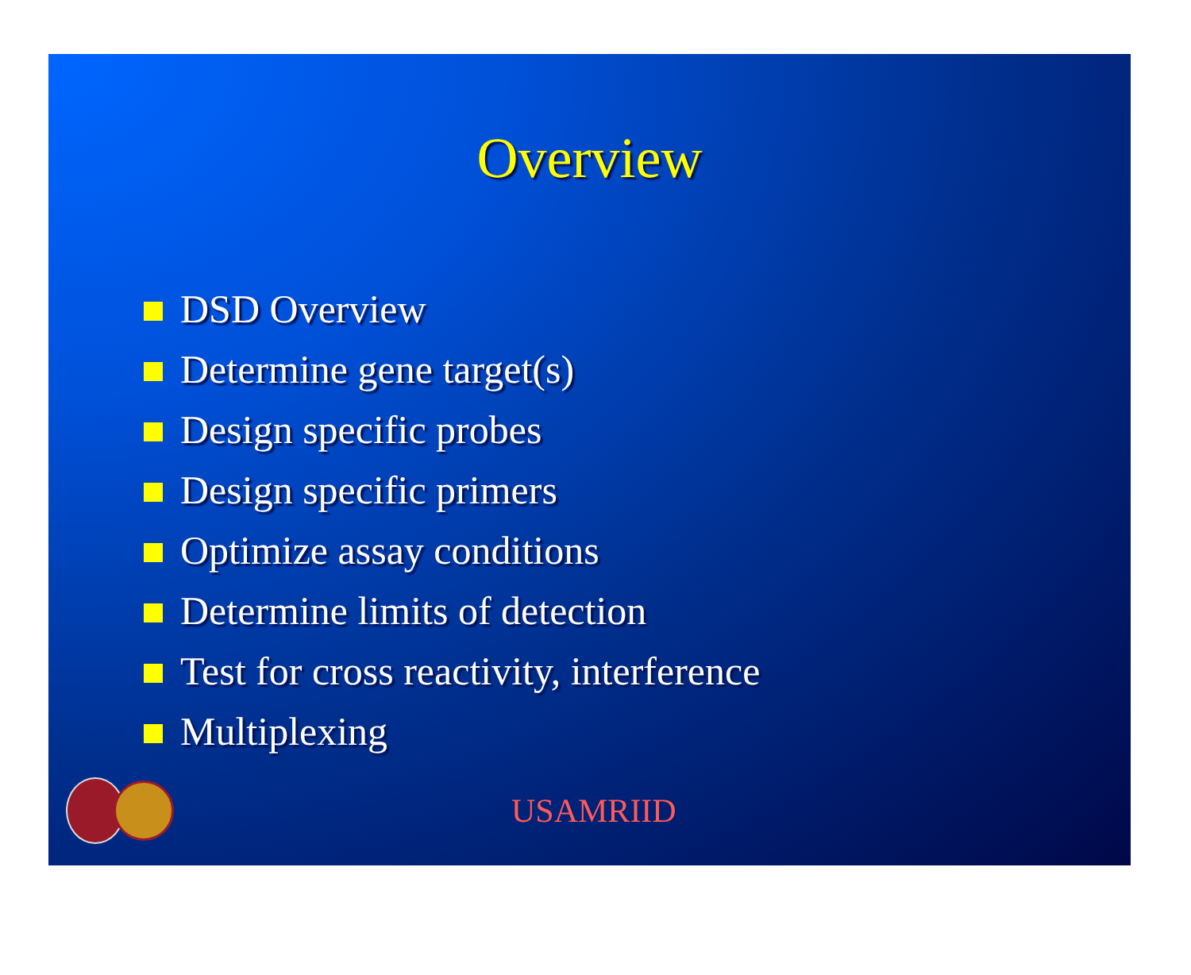Overview
DSD Overview
Determine gene target(s)
Design specific probes
Design specific primers
Optimize assay conditions
Determine limits of detection
Test for cross reactivity, interference
Multiplexing
USAMRIID